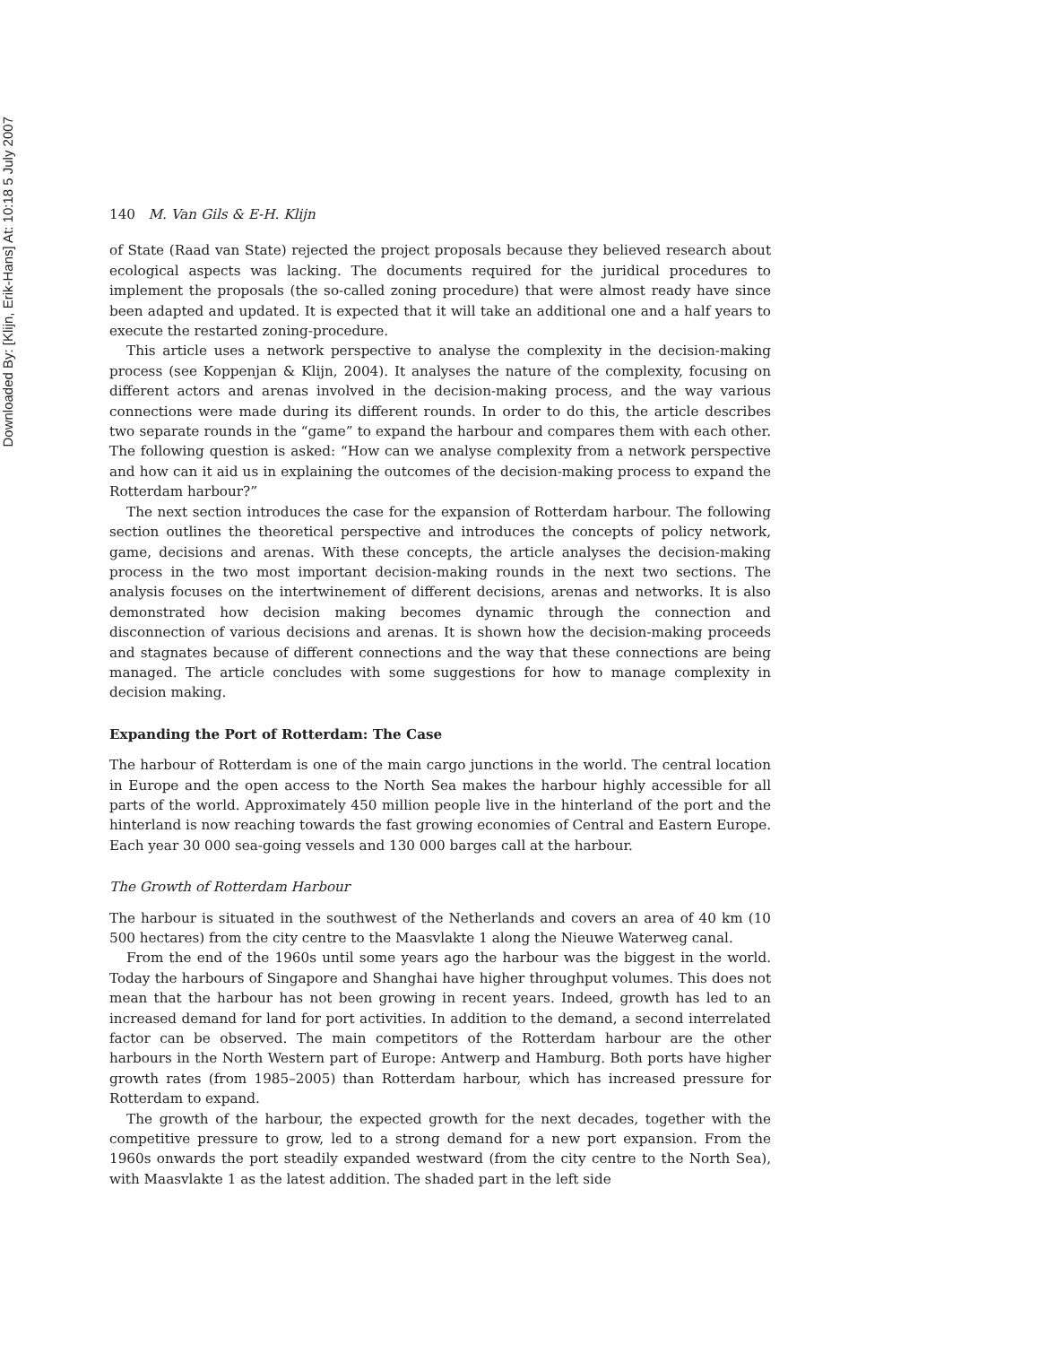Downloaded By: [Klijn, Erik-Hans] At: 10:18 5 July 2007
140 M. Van Gils & E-H. Klijn
of State (Raad van State) rejected the project proposals because they believed research about ecological aspects was lacking. The documents required for the juridical procedures to implement the proposals (the so-called zoning procedure) that were almost ready have since been adapted and updated. It is expected that it will take an additional one and a half years to execute the restarted zoning-procedure.
This article uses a network perspective to analyse the complexity in the decision-making process (see Koppenjan & Klijn, 2004). It analyses the nature of the complexity, focusing on different actors and arenas involved in the decision-making process, and the way various connections were made during its different rounds. In order to do this, the article describes two separate rounds in the “game” to expand the harbour and compares them with each other. The following question is asked: “How can we analyse complexity from a network perspective and how can it aid us in explaining the outcomes of the decision-making process to expand the Rotterdam harbour?”
The next section introduces the case for the expansion of Rotterdam harbour. The following section outlines the theoretical perspective and introduces the concepts of policy network, game, decisions and arenas. With these concepts, the article analyses the decision-making process in the two most important decision-making rounds in the next two sections. The analysis focuses on the intertwinement of different decisions, arenas and networks. It is also demonstrated how decision making becomes dynamic through the connection and disconnection of various decisions and arenas. It is shown how the decision-making proceeds and stagnates because of different connections and the way that these connections are being managed. The article concludes with some suggestions for how to manage complexity in decision making.
Expanding the Port of Rotterdam: The Case
The harbour of Rotterdam is one of the main cargo junctions in the world. The central location in Europe and the open access to the North Sea makes the harbour highly accessible for all parts of the world. Approximately 450 million people live in the hinterland of the port and the hinterland is now reaching towards the fast growing economies of Central and Eastern Europe. Each year 30 000 sea-going vessels and 130 000 barges call at the harbour.
The Growth of Rotterdam Harbour
The harbour is situated in the southwest of the Netherlands and covers an area of 40 km (10 500 hectares) from the city centre to the Maasvlakte 1 along the Nieuwe Waterweg canal.
From the end of the 1960s until some years ago the harbour was the biggest in the world. Today the harbours of Singapore and Shanghai have higher throughput volumes. This does not mean that the harbour has not been growing in recent years. Indeed, growth has led to an increased demand for land for port activities. In addition to the demand, a second interrelated factor can be observed. The main competitors of the Rotterdam harbour are the other harbours in the North Western part of Europe: Antwerp and Hamburg. Both ports have higher growth rates (from 1985–2005) than Rotterdam harbour, which has increased pressure for Rotterdam to expand.
The growth of the harbour, the expected growth for the next decades, together with the competitive pressure to grow, led to a strong demand for a new port expansion. From the 1960s onwards the port steadily expanded westward (from the city centre to the North Sea), with Maasvlakte 1 as the latest addition. The shaded part in the left side